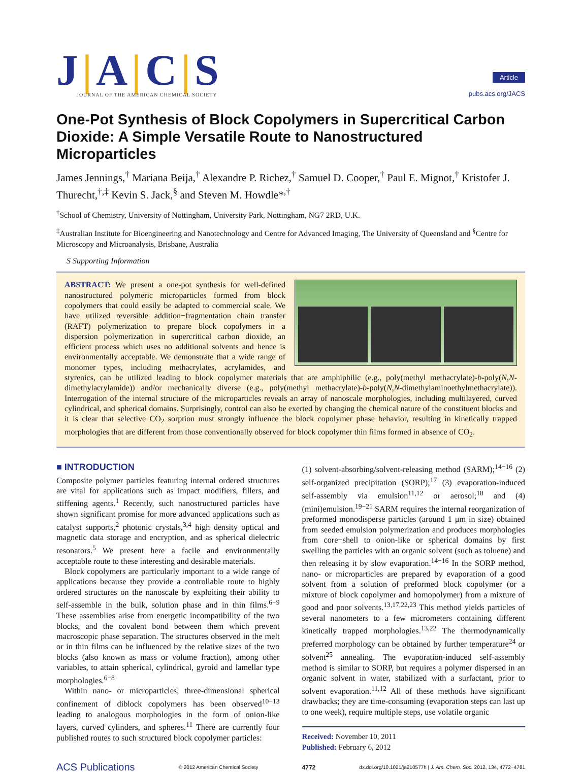J|A|C|S
JOURNAL OF THE AMERICAN CHEMICAL SOCIETY
Article
pubs.acs.org/JACS
One-Pot Synthesis of Block Copolymers in Supercritical Carbon Dioxide: A Simple Versatile Route to Nanostructured Microparticles
James Jennings,<sup>†</sup> Mariana Beija,<sup>†</sup> Alexandre P. Richez,<sup>†</sup> Samuel D. Cooper,<sup>†</sup> Paul E. Mignot,<sup>†</sup> Kristofer J. Thurecht,<sup>†,‡</sup> Kevin S. Jack,<sup>§</sup> and Steven M. Howdle*<sup>,†</sup>
<sup>†</sup> School of Chemistry, University of Nottingham, University Park, Nottingham, NG7 2RD, U.K.
<sup>‡</sup> Australian Institute for Bioengineering and Nanotechnology and Centre for Advanced Imaging, The University of Queensland and <sup>§</sup>Centre for Microscopy and Microanalysis, Brisbane, Australia
S Supporting Information
ABSTRACT: We present a one-pot synthesis for well-defined nanostructured polymeric microparticles formed from block copolymers that could easily be adapted to commercial scale. We have utilized reversible addition−fragmentation chain transfer (RAFT) polymerization to prepare block copolymers in a dispersion polymerization in supercritical carbon dioxide, an efficient process which uses no additional solvents and hence is environmentally acceptable. We demonstrate that a wide range of monomer types, including methacrylates, acrylamides, and styrenics, can be utilized leading to block copolymer materials that are amphiphilic (e.g., poly(methyl methacrylate)-b-poly(N,N-dimethylacrylamide)) and/or mechanically diverse (e.g., poly(methyl methacrylate)-b-poly(N,N-dimethylaminoethylmethacrylate)). Interrogation of the internal structure of the microparticles reveals an array of nanoscale morphologies, including multilayered, curved cylindrical, and spherical domains. Surprisingly, control can also be exerted by changing the chemical nature of the constituent blocks and it is clear that selective CO<sub>2</sub> sorption must strongly influence the block copolymer phase behavior, resulting in kinetically trapped morphologies that are different from those conventionally observed for block copolymer thin films formed in absence of CO<sub>2</sub>.
■ INTRODUCTION
Composite polymer particles featuring internal ordered structures are vital for applications such as impact modifiers, fillers, and stiffening agents.<sup>1</sup> Recently, such nanostructured particles have shown significant promise for more advanced applications such as catalyst supports,<sup>2</sup> photonic crystals,<sup>3,4</sup> high density optical and magnetic data storage and encryption, and as spherical dielectric resonators.<sup>5</sup> We present here a facile and environmentally acceptable route to these interesting and desirable materials.
Block copolymers are particularly important to a wide range of applications because they provide a controllable route to highly ordered structures on the nanoscale by exploiting their ability to self-assemble in the bulk, solution phase and in thin films.<sup>6−9</sup> These assemblies arise from energetic incompatibility of the two blocks, and the covalent bond between them which prevent macroscopic phase separation. The structures observed in the melt or in thin films can be influenced by the relative sizes of the two blocks (also known as mass or volume fraction), among other variables, to attain spherical, cylindrical, gyroid and lamellar type morphologies.<sup>6−8</sup>
Within nano- or microparticles, three-dimensional spherical confinement of diblock copolymers has been observed<sup>10−13</sup> leading to analogous morphologies in the form of onion-like layers, curved cylinders, and spheres.<sup>11</sup> There are currently four published routes to such structured block copolymer particles:
(1) solvent-absorbing/solvent-releasing method (SARM);<sup>14−16</sup> (2) self-organized precipitation (SORP);<sup>17</sup> (3) evaporation-induced self-assembly via emulsion<sup>11,12</sup> or aerosol;<sup>18</sup> and (4) (mini)emulsion.<sup>19−21</sup> SARM requires the internal reorganization of preformed monodisperse particles (around 1 μm in size) obtained from seeded emulsion polymerization and produces morphologies from core−shell to onion-like or spherical domains by first swelling the particles with an organic solvent (such as toluene) and then releasing it by slow evaporation.<sup>14−16</sup> In the SORP method, nano- or microparticles are prepared by evaporation of a good solvent from a solution of preformed block copolymer (or a mixture of block copolymer and homopolymer) from a mixture of good and poor solvents.<sup>13,17,22,23</sup> This method yields particles of several nanometers to a few micrometers containing different kinetically trapped morphologies.<sup>13,22</sup> The thermodynamically preferred morphology can be obtained by further temperature<sup>24</sup> or solvent<sup>25</sup> annealing. The evaporation-induced self-assembly method is similar to SORP, but requires a polymer dispersed in an organic solvent in water, stabilized with a surfactant, prior to solvent evaporation.<sup>11,12</sup> All of these methods have significant drawbacks; they are time-consuming (evaporation steps can last up to one week), require multiple steps, use volatile organic
Received: November 10, 2011
Published: February 6, 2012
ACS Publications © 2012 American Chemical Society 4772 dx.doi.org/10.1021/ja210577h | J. Am. Chem. Soc. 2012, 134, 4772−4781